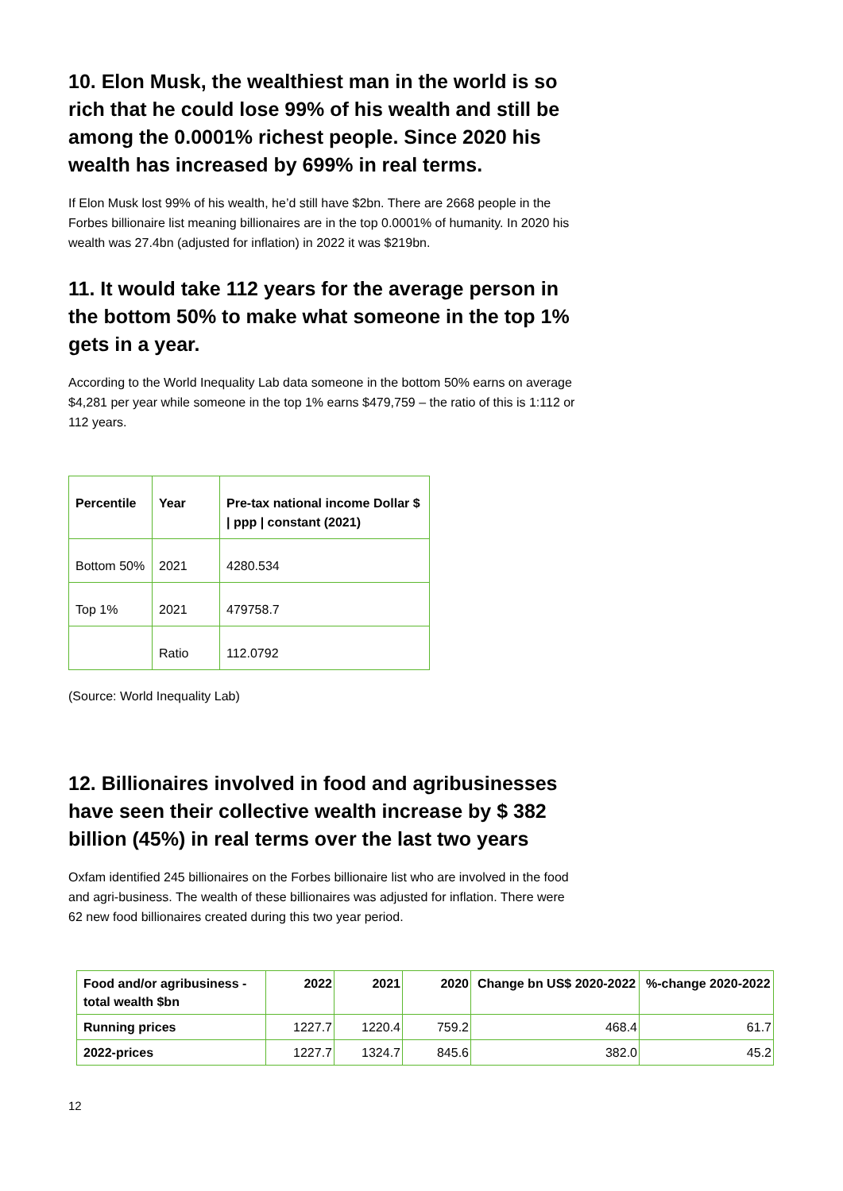10. Elon Musk, the wealthiest man in the world is so rich that he could lose 99% of his wealth and still be among the 0.0001% richest people. Since 2020 his wealth has increased by 699% in real terms.
If Elon Musk lost 99% of his wealth, he’d still have $2bn. There are 2668 people in the Forbes billionaire list meaning billionaires are in the top 0.0001% of humanity. In 2020 his wealth was 27.4bn (adjusted for inflation) in 2022 it was $219bn.
11. It would take 112 years for the average person in the bottom 50% to make what someone in the top 1% gets in a year.
According to the World Inequality Lab data someone in the bottom 50% earns on average $4,281 per year while someone in the top 1% earns $479,759 – the ratio of this is 1:112 or 112 years.
| Percentile | Year | Pre-tax national income Dollar $ / ppp / constant (2021) |
| --- | --- | --- |
| Bottom 50% | 2021 | 4280.534 |
| Top 1% | 2021 | 479758.7 |
| | Ratio | 112.0792 |
(Source: World Inequality Lab)
12. Billionaires involved in food and agribusinesses have seen their collective wealth increase by $ 382 billion (45%) in real terms over the last two years
Oxfam identified 245 billionaires on the Forbes billionaire list who are involved in the food and agri-business. The wealth of these billionaires was adjusted for inflation. There were 62 new food billionaires created during this two year period.
| Food and/or agribusiness - total wealth $bn | 2022 | 2021 | 2020 | Change bn US$ 2020-2022 | %-change 2020-2022 |
| --- | --- | --- | --- | --- | --- |
| Running prices | 1227.7 | 1220.4 | 759.2 | 468.4 | 61.7 |
| 2022-prices | 1227.7 | 1324.7 | 845.6 | 382.0 | 45.2 |
12